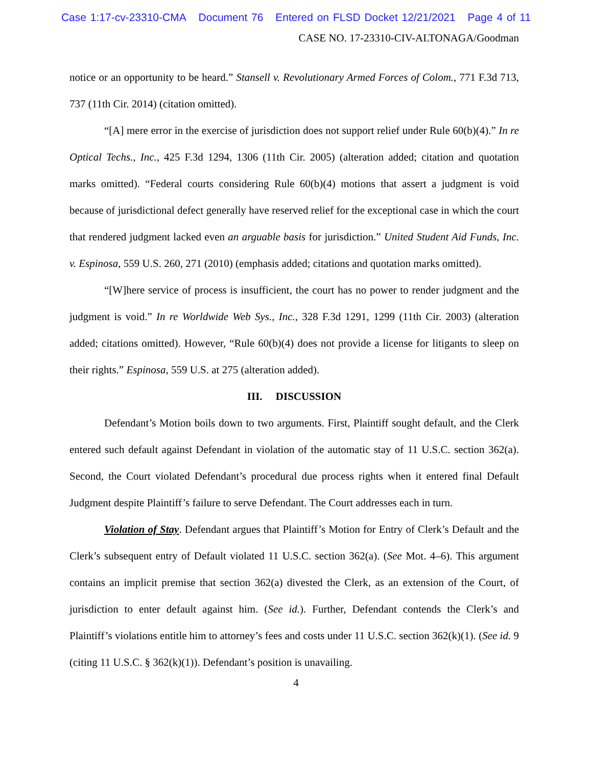Case 1:17-cv-23310-CMA Document 76 Entered on FLSD Docket 12/21/2021 Page 4 of 11
CASE NO. 17-23310-CIV-ALTONAGA/Goodman
notice or an opportunity to be heard.” Stansell v. Revolutionary Armed Forces of Colom., 771 F.3d 713, 737 (11th Cir. 2014) (citation omitted).
“[A] mere error in the exercise of jurisdiction does not support relief under Rule 60(b)(4).” In re Optical Techs., Inc., 425 F.3d 1294, 1306 (11th Cir. 2005) (alteration added; citation and quotation marks omitted). “Federal courts considering Rule 60(b)(4) motions that assert a judgment is void because of jurisdictional defect generally have reserved relief for the exceptional case in which the court that rendered judgment lacked even an arguable basis for jurisdiction.” United Student Aid Funds, Inc. v. Espinosa, 559 U.S. 260, 271 (2010) (emphasis added; citations and quotation marks omitted).
“[W]here service of process is insufficient, the court has no power to render judgment and the judgment is void.” In re Worldwide Web Sys., Inc., 328 F.3d 1291, 1299 (11th Cir. 2003) (alteration added; citations omitted). However, “Rule 60(b)(4) does not provide a license for litigants to sleep on their rights.” Espinosa, 559 U.S. at 275 (alteration added).
III. DISCUSSION
Defendant’s Motion boils down to two arguments. First, Plaintiff sought default, and the Clerk entered such default against Defendant in violation of the automatic stay of 11 U.S.C. section 362(a). Second, the Court violated Defendant’s procedural due process rights when it entered final Default Judgment despite Plaintiff’s failure to serve Defendant. The Court addresses each in turn.
Violation of Stay. Defendant argues that Plaintiff’s Motion for Entry of Clerk’s Default and the Clerk’s subsequent entry of Default violated 11 U.S.C. section 362(a). (See Mot. 4–6). This argument contains an implicit premise that section 362(a) divested the Clerk, as an extension of the Court, of jurisdiction to enter default against him. (See id.). Further, Defendant contends the Clerk’s and Plaintiff’s violations entitle him to attorney’s fees and costs under 11 U.S.C. section 362(k)(1). (See id. 9 (citing 11 U.S.C. § 362(k)(1)). Defendant’s position is unavailing.
4